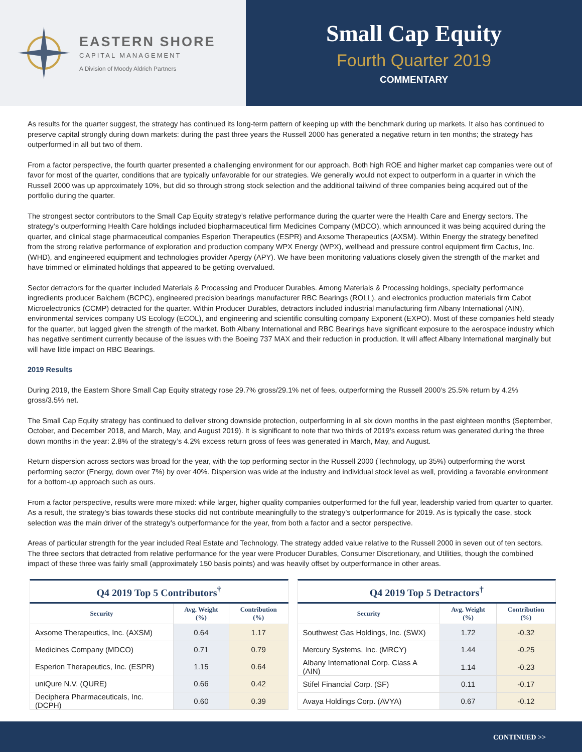EASTERN SHORE
CAPITAL MANAGEMENT
A Division of Moody Aldrich Partners
Small Cap Equity
Fourth Quarter 2019
COMMENTARY
As results for the quarter suggest, the strategy has continued its long-term pattern of keeping up with the benchmark during up markets. It also has continued to preserve capital strongly during down markets: during the past three years the Russell 2000 has generated a negative return in ten months; the strategy has outperformed in all but two of them.
From a factor perspective, the fourth quarter presented a challenging environment for our approach. Both high ROE and higher market cap companies were out of favor for most of the quarter, conditions that are typically unfavorable for our strategies. We generally would not expect to outperform in a quarter in which the Russell 2000 was up approximately 10%, but did so through strong stock selection and the additional tailwind of three companies being acquired out of the portfolio during the quarter.
The strongest sector contributors to the Small Cap Equity strategy’s relative performance during the quarter were the Health Care and Energy sectors. The strategy’s outperforming Health Care holdings included biopharmaceutical firm Medicines Company (MDCO), which announced it was being acquired during the quarter, and clinical stage pharmaceutical companies Esperion Therapeutics (ESPR) and Axsome Therapeutics (AXSM). Within Energy the strategy benefited from the strong relative performance of exploration and production company WPX Energy (WPX), wellhead and pressure control equipment firm Cactus, Inc. (WHD), and engineered equipment and technologies provider Apergy (APY). We have been monitoring valuations closely given the strength of the market and have trimmed or eliminated holdings that appeared to be getting overvalued.
Sector detractors for the quarter included Materials & Processing and Producer Durables. Among Materials & Processing holdings, specialty performance ingredients producer Balchem (BCPC), engineered precision bearings manufacturer RBC Bearings (ROLL), and electronics production materials firm Cabot Microelectronics (CCMP) detracted for the quarter. Within Producer Durables, detractors included industrial manufacturing firm Albany International (AIN), environmental services company US Ecology (ECOL), and engineering and scientific consulting company Exponent (EXPO). Most of these companies held steady for the quarter, but lagged given the strength of the market. Both Albany International and RBC Bearings have significant exposure to the aerospace industry which has negative sentiment currently because of the issues with the Boeing 737 MAX and their reduction in production. It will affect Albany International marginally but will have little impact on RBC Bearings.
2019 Results
During 2019, the Eastern Shore Small Cap Equity strategy rose 29.7% gross/29.1% net of fees, outperforming the Russell 2000’s 25.5% return by 4.2% gross/3.5% net.
The Small Cap Equity strategy has continued to deliver strong downside protection, outperforming in all six down months in the past eighteen months (September, October, and December 2018, and March, May, and August 2019). It is significant to note that two thirds of 2019’s excess return was generated during the three down months in the year: 2.8% of the strategy’s 4.2% excess return gross of fees was generated in March, May, and August.
Return dispersion across sectors was broad for the year, with the top performing sector in the Russell 2000 (Technology, up 35%) outperforming the worst performing sector (Energy, down over 7%) by over 40%. Dispersion was wide at the industry and individual stock level as well, providing a favorable environment for a bottom-up approach such as ours.
From a factor perspective, results were more mixed: while larger, higher quality companies outperformed for the full year, leadership varied from quarter to quarter. As a result, the strategy’s bias towards these stocks did not contribute meaningfully to the strategy’s outperformance for 2019. As is typically the case, stock selection was the main driver of the strategy’s outperformance for the year, from both a factor and a sector perspective.
Areas of particular strength for the year included Real Estate and Technology. The strategy added value relative to the Russell 2000 in seven out of ten sectors. The three sectors that detracted from relative performance for the year were Producer Durables, Consumer Discretionary, and Utilities, though the combined impact of these three was fairly small (approximately 150 basis points) and was heavily offset by outperformance in other areas.
Q4 2019 Top 5 Contributors <sup>†</sup>
| Security | Avg. Weight (%) | Contribution (%) |
| --- | --- | --- |
| Axsome Therapeutics, Inc. (AXSM) | 0.64 | 1.17 |
| Medicines Company (MDCO) | 0.71 | 0.79 |
| Esperion Therapeutics, Inc. (ESPR) | 1.15 | 0.64 |
| uniQure N.V. (QURE) | 0.66 | 0.42 |
| Deciphera Pharmaceuticals, Inc. (DCPH) | 0.60 | 0.39 |
Q4 2019 Top 5 Detractors <sup>†</sup>
| Security | Avg. Weight (%) | Contribution (%) |
| --- | --- | --- |
| Southwest Gas Holdings, Inc. (SWX) | 1.72 | -0.32 |
| Mercury Systems, Inc. (MRCY) | 1.44 | -0.25 |
| Albany International Corp. Class A (AIN) | 1.14 | -0.23 |
| Stifel Financial Corp. (SF) | 0.11 | -0.17 |
| Avaya Holdings Corp. (AVYA) | 0.67 | -0.12 |
CONTINUED >>